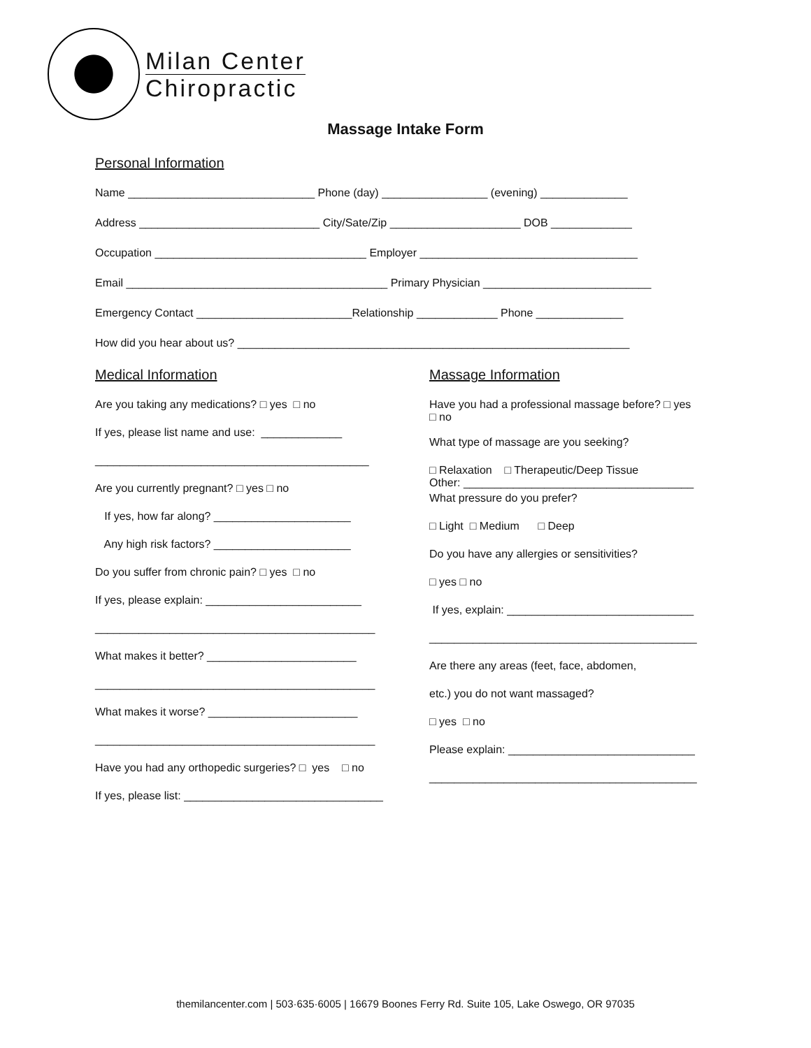Milan Center
Chiropractic
Massage Intake Form
Personal Information
Name ______________________________ Phone (day) _________________ (evening) ______________
Address _____________________________ City/Sate/Zip _____________________ DOB _____________
Occupation __________________________________ Employer ___________________________________
Email __________________________________________ Primary Physician ___________________________
Emergency Contact _________________________Relationship _____________ Phone ______________
How did you hear about us? _______________________________________________________________
Medical Information
Are you taking any medications? □ yes □ no
If yes, please list name and use: _____________
____________________________________________
Are you currently pregnant? □ yes □ no
If yes, how far along? ______________________
Any high risk factors? ______________________
Do you suffer from chronic pain? □ yes □ no
If yes, please explain: _________________________
_____________________________________________
What makes it better? ________________________
_____________________________________________
What makes it worse? ________________________
_____________________________________________
Have you had any orthopedic surgeries? □ yes □ no
If yes, please list: ________________________________
Massage Information
Have you had a professional massage before? □ yes
□ no
What type of massage are you seeking?
□ Relaxation □ Therapeutic/Deep Tissue
Other: _____________________________________
What pressure do you prefer?
□ Light □ Medium □ Deep
Do you have any allergies or sensitivities?
□ yes □ no
If yes, explain: ______________________________
___________________________________________
Are there any areas (feet, face, abdomen,
etc.) you do not want massaged?
□ yes □ no
Please explain: ______________________________
___________________________________________
themilancenter.com | 503·635·6005 | 16679 Boones Ferry Rd. Suite 105, Lake Oswego, OR 97035